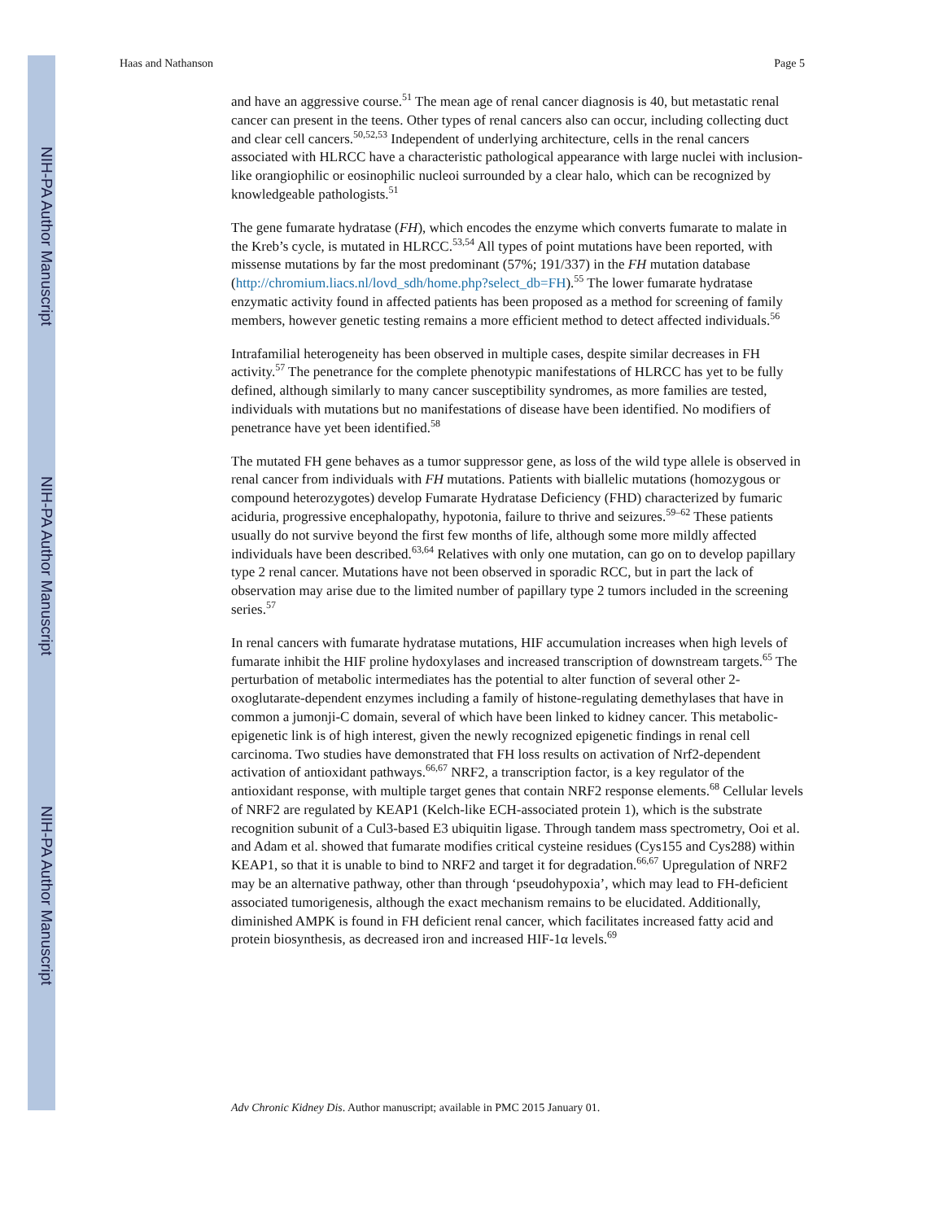NIH-PA Author Manuscript
NIH-PA Author Manuscript
NIH-PA Author Manuscript
Haas and Nathanson Page 5
and have an aggressive course.<sup>51</sup> The mean age of renal cancer diagnosis is 40, but metastatic renal cancer can present in the teens. Other types of renal cancers also can occur, including collecting duct and clear cell cancers.<sup>50,52,53</sup> Independent of underlying architecture, cells in the renal cancers associated with HLRCC have a characteristic pathological appearance with large nuclei with inclusion-like orangiophilic or eosinophilic nucleoi surrounded by a clear halo, which can be recognized by knowledgeable pathologists.<sup>51</sup>
The gene fumarate hydratase (FH), which encodes the enzyme which converts fumarate to malate in the Kreb’s cycle, is mutated in HLRCC.<sup>53,54</sup> All types of point mutations have been reported, with missense mutations by far the most predominant (57%; 191/337) in the FH mutation database (http://chromium.liacs.nl/lovd_sdh/home.php?select_db=FH).<sup>55</sup> The lower fumarate hydratase enzymatic activity found in affected patients has been proposed as a method for screening of family members, however genetic testing remains a more efficient method to detect affected individuals.<sup>56</sup>
Intrafamilial heterogeneity has been observed in multiple cases, despite similar decreases in FH activity.<sup>57</sup> The penetrance for the complete phenotypic manifestations of HLRCC has yet to be fully defined, although similarly to many cancer susceptibility syndromes, as more families are tested, individuals with mutations but no manifestations of disease have been identified. No modifiers of penetrance have yet been identified.<sup>58</sup>
The mutated FH gene behaves as a tumor suppressor gene, as loss of the wild type allele is observed in renal cancer from individuals with FH mutations. Patients with biallelic mutations (homozygous or compound heterozygotes) develop Fumarate Hydratase Deficiency (FHD) characterized by fumaric aciduria, progressive encephalopathy, hypotonia, failure to thrive and seizures.<sup>59–62</sup> These patients usually do not survive beyond the first few months of life, although some more mildly affected individuals have been described.<sup>63,64</sup> Relatives with only one mutation, can go on to develop papillary type 2 renal cancer. Mutations have not been observed in sporadic RCC, but in part the lack of observation may arise due to the limited number of papillary type 2 tumors included in the screening series.<sup>57</sup>
In renal cancers with fumarate hydratase mutations, HIF accumulation increases when high levels of fumarate inhibit the HIF proline hydoxylases and increased transcription of downstream targets.<sup>65</sup> The perturbation of metabolic intermediates has the potential to alter function of several other 2-oxoglutarate-dependent enzymes including a family of histone-regulating demethylases that have in common a jumonji-C domain, several of which have been linked to kidney cancer. This metabolic-epigenetic link is of high interest, given the newly recognized epigenetic findings in renal cell carcinoma. Two studies have demonstrated that FH loss results on activation of Nrf2-dependent activation of antioxidant pathways.<sup>66,67</sup> NRF2, a transcription factor, is a key regulator of the antioxidant response, with multiple target genes that contain NRF2 response elements.<sup>68</sup> Cellular levels of NRF2 are regulated by KEAP1 (Kelch-like ECH-associated protein 1), which is the substrate recognition subunit of a Cul3-based E3 ubiquitin ligase. Through tandem mass spectrometry, Ooi et al. and Adam et al. showed that fumarate modifies critical cysteine residues (Cys155 and Cys288) within KEAP1, so that it is unable to bind to NRF2 and target it for degradation.<sup>66,67</sup> Upregulation of NRF2 may be an alternative pathway, other than through ‘pseudohypoxia’, which may lead to FH-deficient associated tumorigenesis, although the exact mechanism remains to be elucidated. Additionally, diminished AMPK is found in FH deficient renal cancer, which facilitates increased fatty acid and protein biosynthesis, as decreased iron and increased HIF-1α levels.<sup>69</sup>
Adv Chronic Kidney Dis. Author manuscript; available in PMC 2015 January 01.